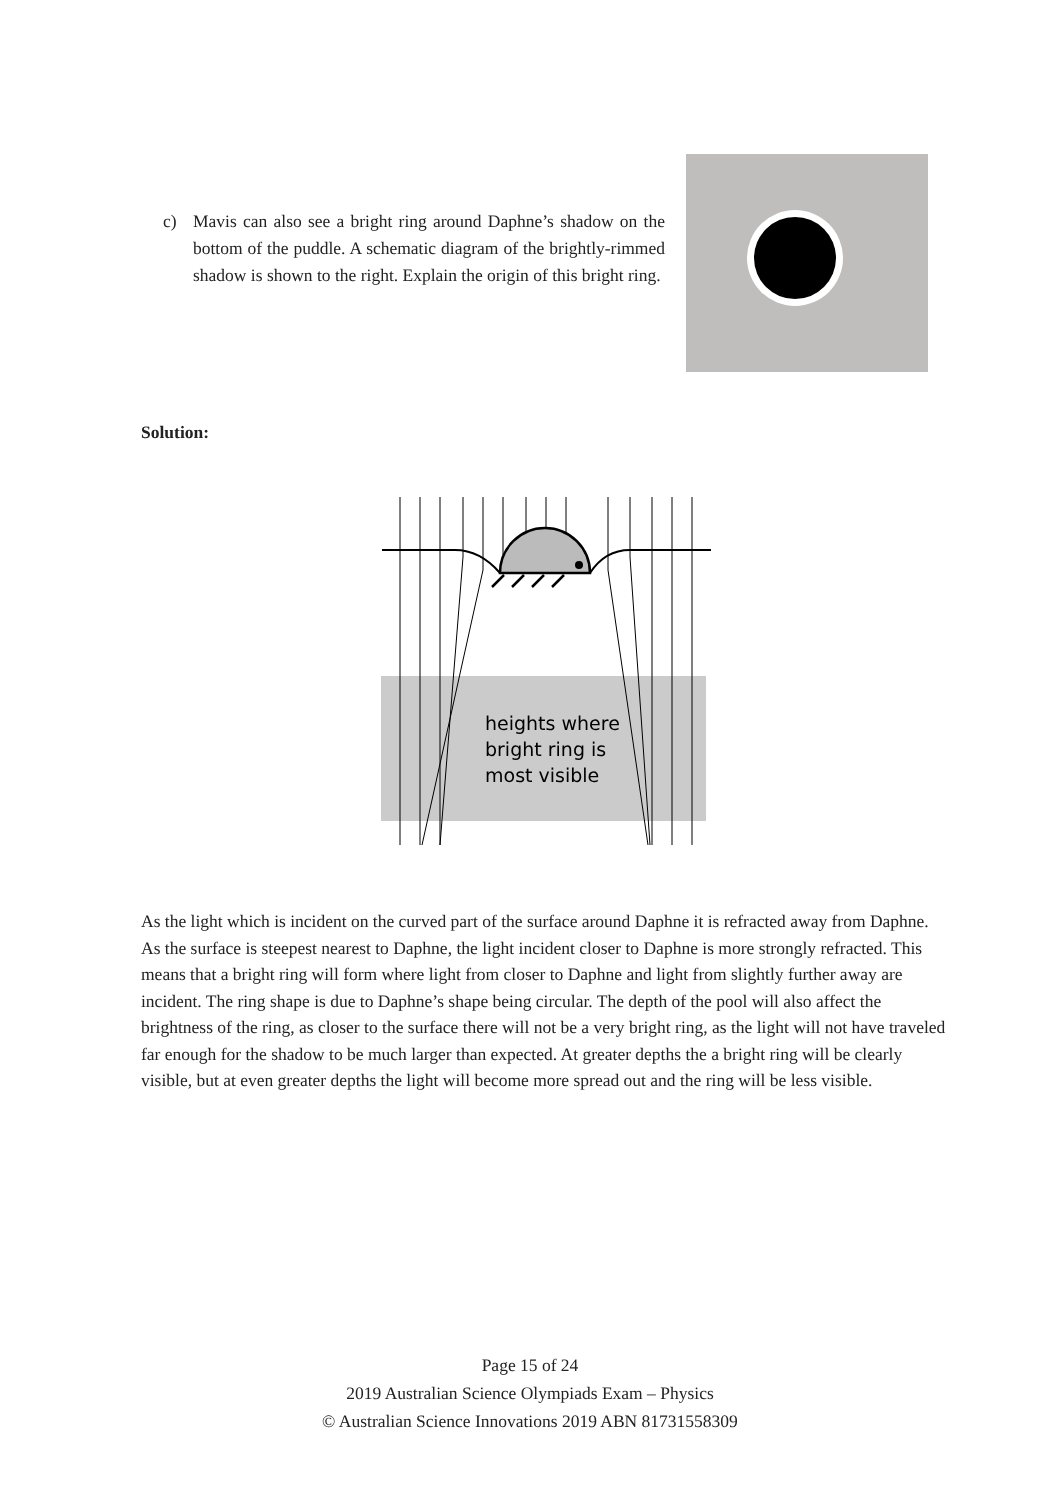c) Mavis can also see a bright ring around Daphne’s shadow on the bottom of the puddle. A schematic diagram of the brightly-rimmed shadow is shown to the right. Explain the origin of this bright ring.
Solution:
heights where
bright ring is
most visible
As the light which is incident on the curved part of the surface around Daphne it is refracted away from Daphne. As the surface is steepest nearest to Daphne, the light incident closer to Daphne is more strongly refracted. This means that a bright ring will form where light from closer to Daphne and light from slightly further away are incident. The ring shape is due to Daphne’s shape being circular. The depth of the pool will also affect the brightness of the ring, as closer to the surface there will not be a very bright ring, as the light will not have traveled far enough for the shadow to be much larger than expected. At greater depths the a bright ring will be clearly visible, but at even greater depths the light will become more spread out and the ring will be less visible.
Page 15 of 24
2019 Australian Science Olympiads Exam – Physics
© Australian Science Innovations 2019 ABN 81731558309